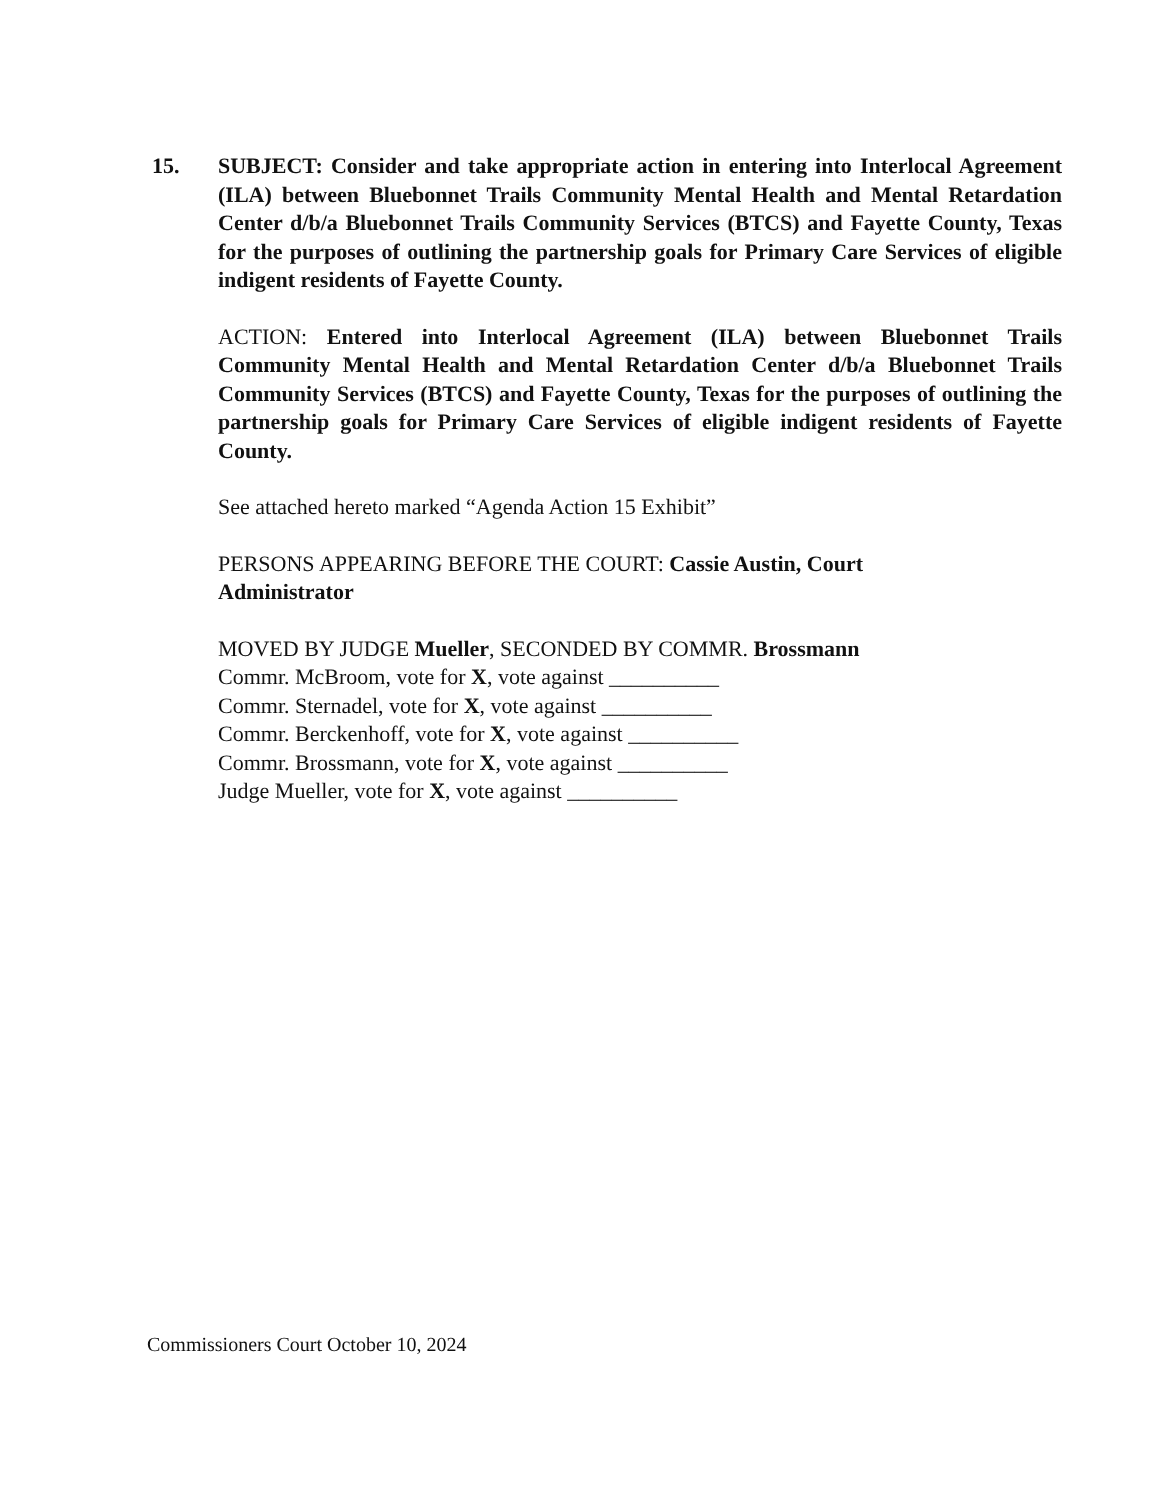15. SUBJECT: Consider and take appropriate action in entering into Interlocal Agreement (ILA) between Bluebonnet Trails Community Mental Health and Mental Retardation Center d/b/a Bluebonnet Trails Community Services (BTCS) and Fayette County, Texas for the purposes of outlining the partnership goals for Primary Care Services of eligible indigent residents of Fayette County.
ACTION: Entered into Interlocal Agreement (ILA) between Bluebonnet Trails Community Mental Health and Mental Retardation Center d/b/a Bluebonnet Trails Community Services (BTCS) and Fayette County, Texas for the purposes of outlining the partnership goals for Primary Care Services of eligible indigent residents of Fayette County.
See attached hereto marked “Agenda Action 15 Exhibit”
PERSONS APPEARING BEFORE THE COURT: Cassie Austin, Court
Administrator
MOVED BY JUDGE Mueller, SECONDED BY COMMR. Brossmann
Commr. McBroom, vote for X, vote against __________
Commr. Sternadel, vote for X, vote against __________
Commr. Berckenhoff, vote for X, vote against __________
Commr. Brossmann, vote for X, vote against __________
Judge Mueller, vote for X, vote against __________
Commissioners Court October 10, 2024